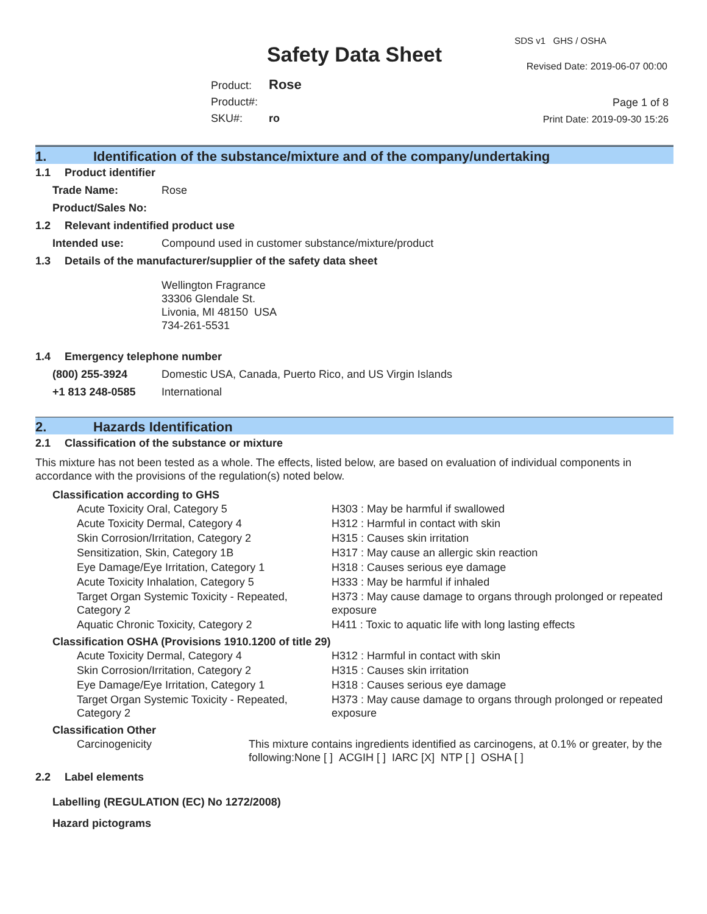SDS v1 GHS / OSHA
Safety Data Sheet Revised Date: 2019-06-07 00:00
Product: Rose
Product#:
SKU#: ro
Page 1 of 8
Print Date: 2019-09-30 15:26
1. Identification of the substance/mixture and of the company/undertaking
1.1 Product identifier
Trade Name: Rose
Product/Sales No:
1.2 Relevant indentified product use
Intended use: Compound used in customer substance/mixture/product
1.3 Details of the manufacturer/supplier of the safety data sheet
Wellington Fragrance
33306 Glendale St.
Livonia, MI 48150 USA
734-261-5531
1.4 Emergency telephone number
(800) 255-3924 Domestic USA, Canada, Puerto Rico, and US Virgin Islands
+1 813 248-0585 International
2. Hazards Identification
2.1 Classification of the substance or mixture
This mixture has not been tested as a whole. The effects, listed below, are based on evaluation of individual components in accordance with the provisions of the regulation(s) noted below.
Classification according to GHS
| Acute Toxicity Oral, Category 5 | H303 : May be harmful if swallowed |
| Acute Toxicity Dermal, Category 4 | H312 : Harmful in contact with skin |
| Skin Corrosion/Irritation, Category 2 | H315 : Causes skin irritation |
| Sensitization, Skin, Category 1B | H317 : May cause an allergic skin reaction |
| Eye Damage/Eye Irritation, Category 1 | H318 : Causes serious eye damage |
| Acute Toxicity Inhalation, Category 5 | H333 : May be harmful if inhaled |
| Target Organ Systemic Toxicity - Repeated, Category 2 | H373 : May cause damage to organs through prolonged or repeated exposure |
| Aquatic Chronic Toxicity, Category 2 | H411 : Toxic to aquatic life with long lasting effects |
Classification OSHA (Provisions 1910.1200 of title 29)
| Acute Toxicity Dermal, Category 4 | H312 : Harmful in contact with skin |
| Skin Corrosion/Irritation, Category 2 | H315 : Causes skin irritation |
| Eye Damage/Eye Irritation, Category 1 | H318 : Causes serious eye damage |
| Target Organ Systemic Toxicity - Repeated, Category 2 | H373 : May cause damage to organs through prolonged or repeated exposure |
Classification Other
| Carcinogenicity | This mixture contains ingredients identified as carcinogens, at 0.1% or greater, by the following:None [ ] ACGIH [ ] IARC [X] NTP [ ] OSHA [ ] |
2.2 Label elements
Labelling (REGULATION (EC) No 1272/2008)
Hazard pictograms